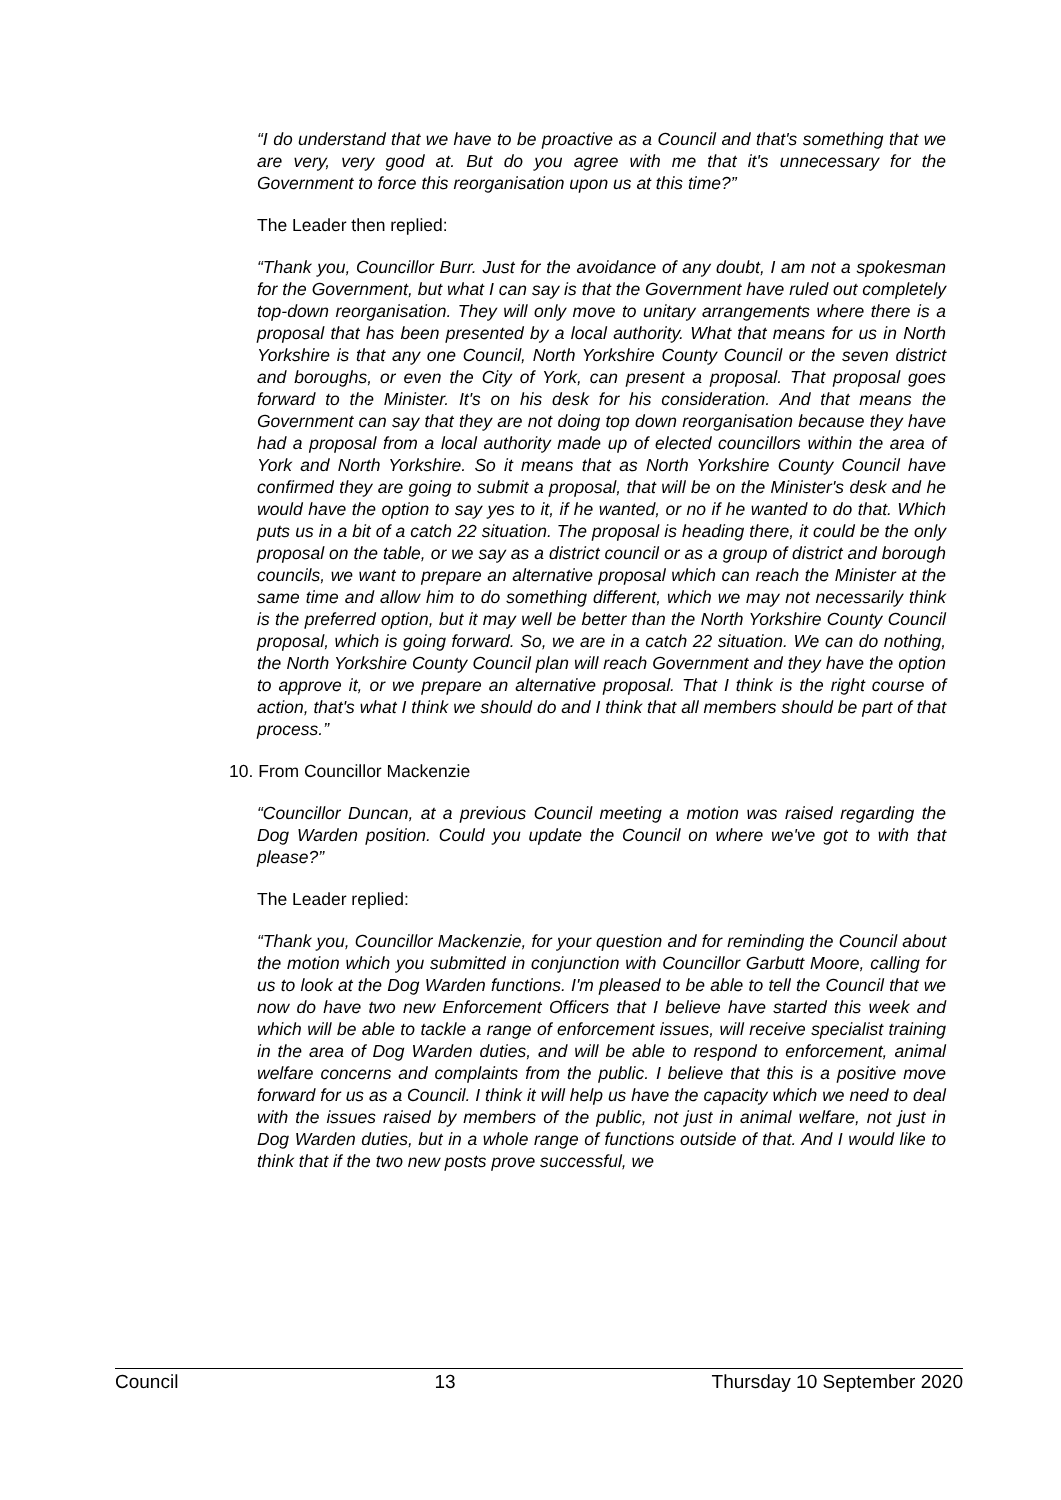“I do understand that we have to be proactive as a Council and that's something that we are very, very good at. But do you agree with me that it's unnecessary for the Government to force this reorganisation upon us at this time?”
The Leader then replied:
“Thank you, Councillor Burr. Just for the avoidance of any doubt, I am not a spokesman for the Government, but what I can say is that the Government have ruled out completely top-down reorganisation. They will only move to unitary arrangements where there is a proposal that has been presented by a local authority. What that means for us in North Yorkshire is that any one Council, North Yorkshire County Council or the seven district and boroughs, or even the City of York, can present a proposal. That proposal goes forward to the Minister. It's on his desk for his consideration. And that means the Government can say that they are not doing top down reorganisation because they have had a proposal from a local authority made up of elected councillors within the area of York and North Yorkshire. So it means that as North Yorkshire County Council have confirmed they are going to submit a proposal, that will be on the Minister's desk and he would have the option to say yes to it, if he wanted, or no if he wanted to do that. Which puts us in a bit of a catch 22 situation. The proposal is heading there, it could be the only proposal on the table, or we say as a district council or as a group of district and borough councils, we want to prepare an alternative proposal which can reach the Minister at the same time and allow him to do something different, which we may not necessarily think is the preferred option, but it may well be better than the North Yorkshire County Council proposal, which is going forward. So, we are in a catch 22 situation. We can do nothing, the North Yorkshire County Council plan will reach Government and they have the option to approve it, or we prepare an alternative proposal. That I think is the right course of action, that's what I think we should do and I think that all members should be part of that process.”
10. From Councillor Mackenzie
“Councillor Duncan, at a previous Council meeting a motion was raised regarding the Dog Warden position. Could you update the Council on where we've got to with that please?”
The Leader replied:
“Thank you, Councillor Mackenzie, for your question and for reminding the Council about the motion which you submitted in conjunction with Councillor Garbutt Moore, calling for us to look at the Dog Warden functions. I'm pleased to be able to tell the Council that we now do have two new Enforcement Officers that I believe have started this week and which will be able to tackle a range of enforcement issues, will receive specialist training in the area of Dog Warden duties, and will be able to respond to enforcement, animal welfare concerns and complaints from the public. I believe that this is a positive move forward for us as a Council. I think it will help us have the capacity which we need to deal with the issues raised by members of the public, not just in animal welfare, not just in Dog Warden duties, but in a whole range of functions outside of that. And I would like to think that if the two new posts prove successful, we
Council 13 Thursday 10 September 2020